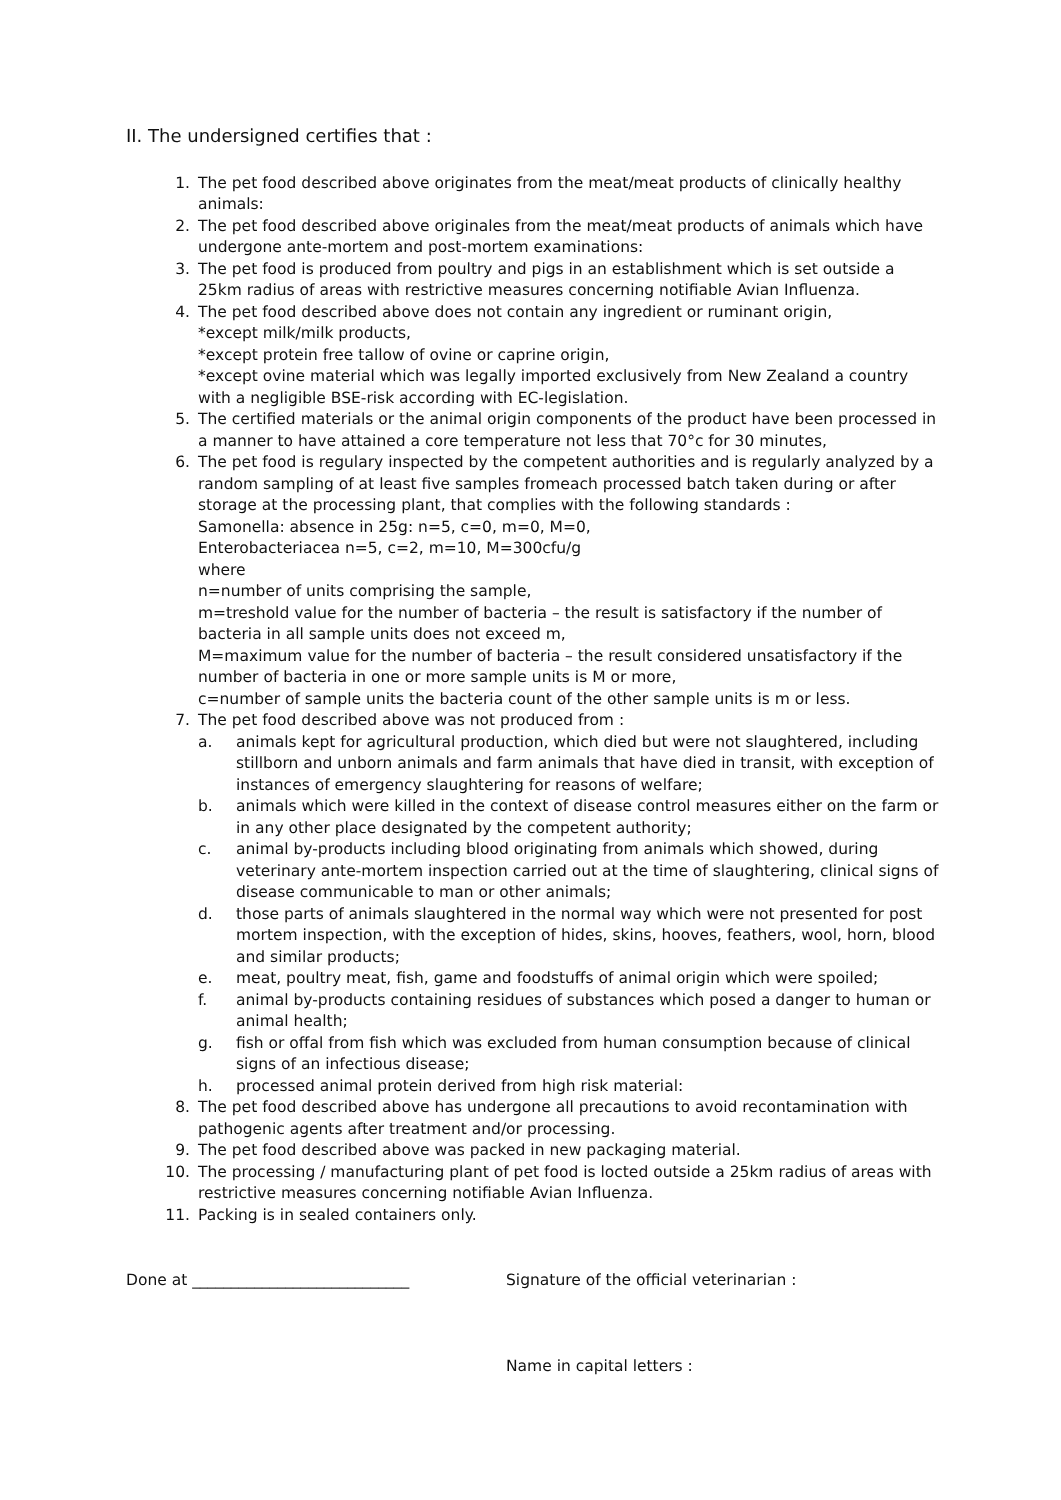II. The undersigned certifies that :
1. The pet food described above originates from the meat/meat products of clinically healthy animals:
2. The pet food described above originales from the meat/meat products of animals which have undergone ante-mortem and post-mortem examinations:
3. The pet food is produced from poultry and pigs in an establishment which is set outside a 25km radius of areas with restrictive measures concerning notifiable Avian Influenza.
4. The pet food described above does not contain any ingredient or ruminant origin,
*except milk/milk products,
*except protein free tallow of ovine or caprine origin,
*except ovine material which was legally imported exclusively from New Zealand a country with a negligible BSE-risk according with EC-legislation.
5. The certified materials or the animal origin components of the product have been processed in a manner to have attained a core temperature not less that 70°c for 30 minutes,
6. The pet food is regulary inspected by the competent authorities and is regularly analyzed by a random sampling of at least five samples fromeach processed batch taken during or after storage at the processing plant, that complies with the following standards :
Samonella: absence in 25g: n=5, c=0, m=0, M=0,
Enterobacteriacea n=5, c=2, m=10, M=300cfu/g
where
n=number of units comprising the sample,
m=treshold value for the number of bacteria – the result is satisfactory if the number of bacteria in all sample units does not exceed m,
M=maximum value for the number of bacteria – the result considered unsatisfactory if the number of bacteria in one or more sample units is M or more,
c=number of sample units the bacteria count of the other sample units is m or less.
7. The pet food described above was not produced from :
a. animals kept for agricultural production, which died but were not slaughtered, including stillborn and unborn animals and farm animals that have died in transit, with exception of instances of emergency slaughtering for reasons of welfare;
b. animals which were killed in the context of disease control measures either on the farm or in any other place designated by the competent authority;
c. animal by-products including blood originating from animals which showed, during veterinary ante-mortem inspection carried out at the time of slaughtering, clinical signs of disease communicable to man or other animals;
d. those parts of animals slaughtered in the normal way which were not presented for post mortem inspection, with the exception of hides, skins, hooves, feathers, wool, horn, blood and similar products;
e. meat, poultry meat, fish, game and foodstuffs of animal origin which were spoiled;
f. animal by-products containing residues of substances which posed a danger to human or animal health;
g. fish or offal from fish which was excluded from human consumption because of clinical signs of an infectious disease;
h. processed animal protein derived from high risk material:
8. The pet food described above has undergone all precautions to avoid recontamination with pathogenic agents after treatment and/or processing.
9. The pet food described above was packed in new packaging material.
10. The processing / manufacturing plant of pet food is locted outside a 25km radius of areas with restrictive measures concerning notifiable Avian Influenza.
11. Packing is in sealed containers only.
Done at ____________________________ Signature of the official veterinarian :
Name in capital letters :